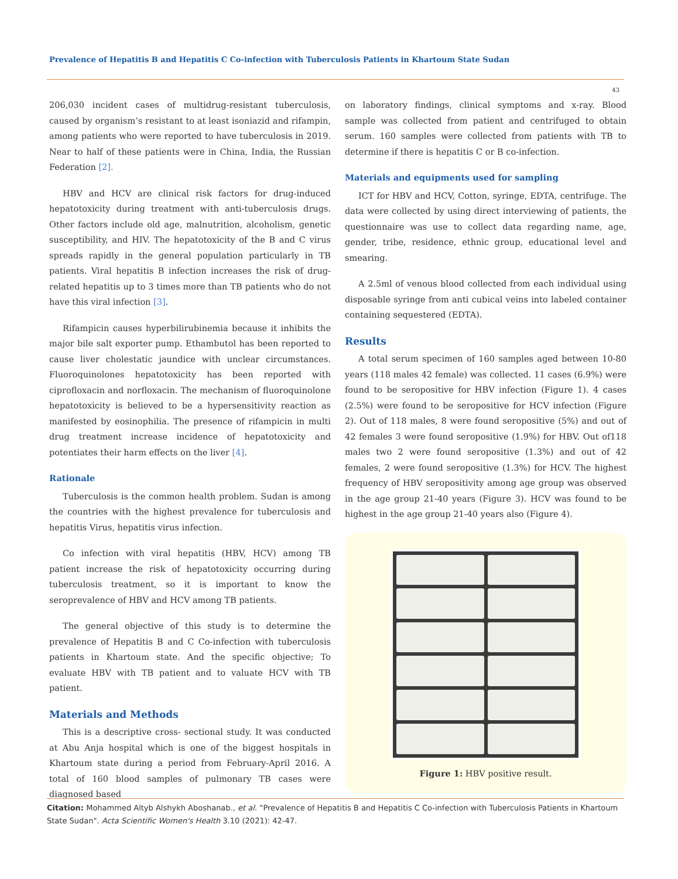Prevalence of Hepatitis B and Hepatitis C Co-infection with Tuberculosis Patients in Khartoum State Sudan
43
206,030 incident cases of multidrug-resistant tuberculosis, caused by organism’s resistant to at least isoniazid and rifampin, among patients who were reported to have tuberculosis in 2019. Near to half of these patients were in China, India, the Russian Federation [2].
HBV and HCV are clinical risk factors for drug-induced hepatotoxicity during treatment with anti-tuberculosis drugs. Other factors include old age, malnutrition, alcoholism, genetic susceptibility, and HIV. The hepatotoxicity of the B and C virus spreads rapidly in the general population particularly in TB patients. Viral hepatitis B infection increases the risk of drug-related hepatitis up to 3 times more than TB patients who do not have this viral infection [3].
Rifampicin causes hyperbilirubinemia because it inhibits the major bile salt exporter pump. Ethambutol has been reported to cause liver cholestatic jaundice with unclear circumstances. Fluoroquinolones hepatotoxicity has been reported with ciprofloxacin and norfloxacin. The mechanism of fluoroquinolone hepatotoxicity is believed to be a hypersensitivity reaction as manifested by eosinophilia. The presence of rifampicin in multi drug treatment increase incidence of hepatotoxicity and potentiates their harm effects on the liver [4].
Rationale
Tuberculosis is the common health problem. Sudan is among the countries with the highest prevalence for tuberculosis and hepatitis Virus, hepatitis virus infection.
Co infection with viral hepatitis (HBV, HCV) among TB patient increase the risk of hepatotoxicity occurring during tuberculosis treatment, so it is important to know the seroprevalence of HBV and HCV among TB patients.
The general objective of this study is to determine the prevalence of Hepatitis B and C Co-infection with tuberculosis patients in Khartoum state. And the specific objective; To evaluate HBV with TB patient and to valuate HCV with TB patient.
Materials and Methods
This is a descriptive cross- sectional study. It was conducted at Abu Anja hospital which is one of the biggest hospitals in Khartoum state during a period from February-April 2016. A total of 160 blood samples of pulmonary TB cases were diagnosed based
on laboratory findings, clinical symptoms and x-ray. Blood sample was collected from patient and centrifuged to obtain serum. 160 samples were collected from patients with TB to determine if there is hepatitis C or B co-infection.
Materials and equipments used for sampling
ICT for HBV and HCV, Cotton, syringe, EDTA, centrifuge. The data were collected by using direct interviewing of patients, the questionnaire was use to collect data regarding name, age, gender, tribe, residence, ethnic group, educational level and smearing.
A 2.5ml of venous blood collected from each individual using disposable syringe from anti cubical veins into labeled container containing sequestered (EDTA).
Results
A total serum specimen of 160 samples aged between 10-80 years (118 males 42 female) was collected. 11 cases (6.9%) were found to be seropositive for HBV infection (Figure 1). 4 cases (2.5%) were found to be seropositive for HCV infection (Figure 2). Out of 118 males, 8 were found seropositive (5%) and out of 42 females 3 were found seropositive (1.9%) for HBV. Out of118 males two 2 were found seropositive (1.3%) and out of 42 females, 2 were found seropositive (1.3%) for HCV. The highest frequency of HBV seropositivity among age group was observed in the age group 21-40 years (Figure 3). HCV was found to be highest in the age group 21-40 years also (Figure 4).
Figure 1: HBV positive result.
Citation: Mohammed Altyb Alshykh Aboshanab., et al. “Prevalence of Hepatitis B and Hepatitis C Co-infection with Tuberculosis Patients in Khartoum State Sudan". Acta Scientific Women's Health 3.10 (2021): 42-47.